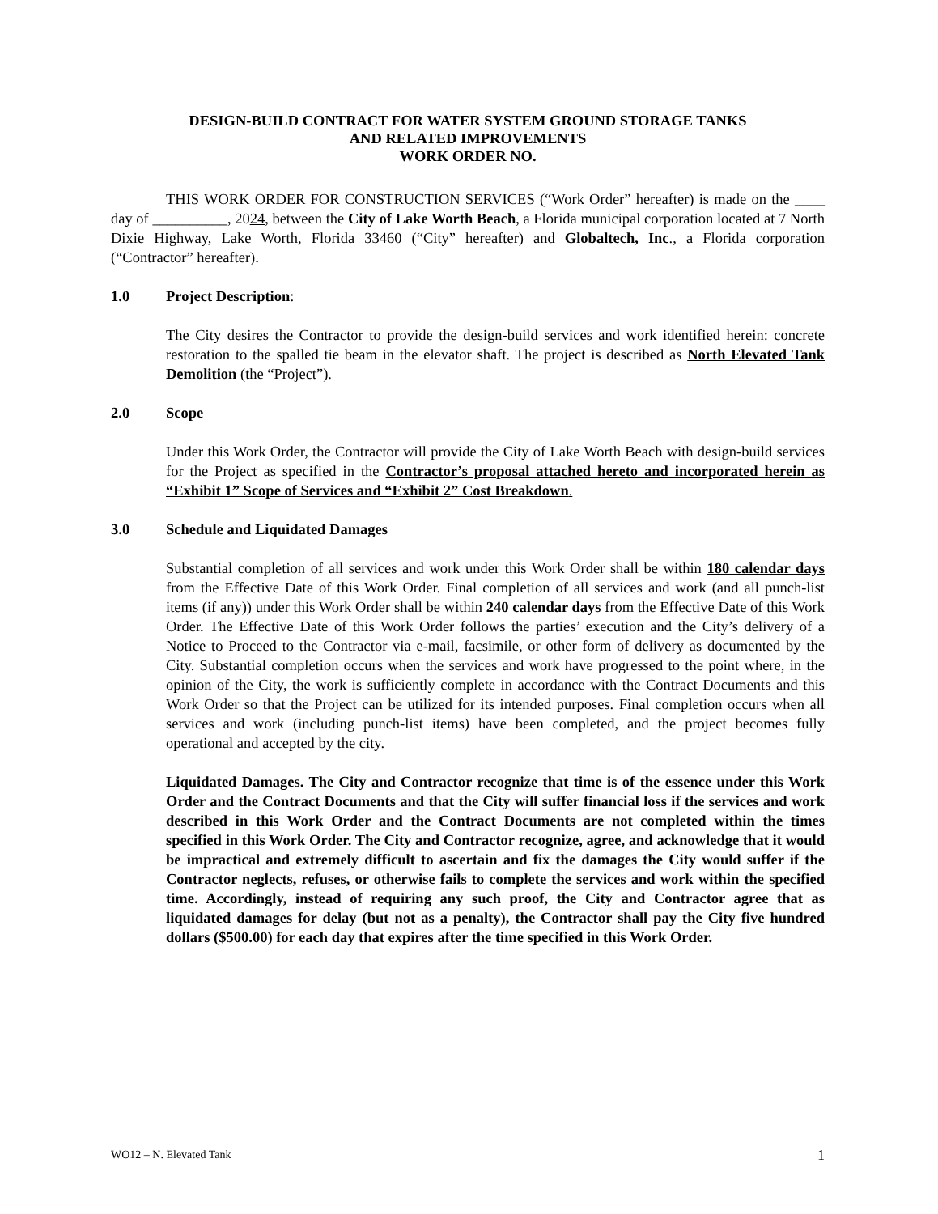DESIGN-BUILD CONTRACT FOR WATER SYSTEM GROUND STORAGE TANKS
AND RELATED IMPROVEMENTS
WORK ORDER NO.
THIS WORK ORDER FOR CONSTRUCTION SERVICES (“Work Order” hereafter) is made on the ____ day of __________, 2024, between the City of Lake Worth Beach, a Florida municipal corporation located at 7 North Dixie Highway, Lake Worth, Florida 33460 (“City” hereafter) and Globaltech, Inc., a Florida corporation (“Contractor” hereafter).
1.0 Project Description:
The City desires the Contractor to provide the design-build services and work identified herein: concrete restoration to the spalled tie beam in the elevator shaft. The project is described as North Elevated Tank Demolition (the “Project”).
2.0 Scope
Under this Work Order, the Contractor will provide the City of Lake Worth Beach with design-build services for the Project as specified in the Contractor’s proposal attached hereto and incorporated herein as “Exhibit 1” Scope of Services and “Exhibit 2” Cost Breakdown.
3.0 Schedule and Liquidated Damages
Substantial completion of all services and work under this Work Order shall be within 180 calendar days from the Effective Date of this Work Order. Final completion of all services and work (and all punch-list items (if any)) under this Work Order shall be within 240 calendar days from the Effective Date of this Work Order. The Effective Date of this Work Order follows the parties’ execution and the City’s delivery of a Notice to Proceed to the Contractor via e-mail, facsimile, or other form of delivery as documented by the City. Substantial completion occurs when the services and work have progressed to the point where, in the opinion of the City, the work is sufficiently complete in accordance with the Contract Documents and this Work Order so that the Project can be utilized for its intended purposes. Final completion occurs when all services and work (including punch-list items) have been completed, and the project becomes fully operational and accepted by the city.
Liquidated Damages. The City and Contractor recognize that time is of the essence under this Work Order and the Contract Documents and that the City will suffer financial loss if the services and work described in this Work Order and the Contract Documents are not completed within the times specified in this Work Order. The City and Contractor recognize, agree, and acknowledge that it would be impractical and extremely difficult to ascertain and fix the damages the City would suffer if the Contractor neglects, refuses, or otherwise fails to complete the services and work within the specified time. Accordingly, instead of requiring any such proof, the City and Contractor agree that as liquidated damages for delay (but not as a penalty), the Contractor shall pay the City five hundred dollars ($500.00) for each day that expires after the time specified in this Work Order.
WO12 – N. Elevated Tank 1